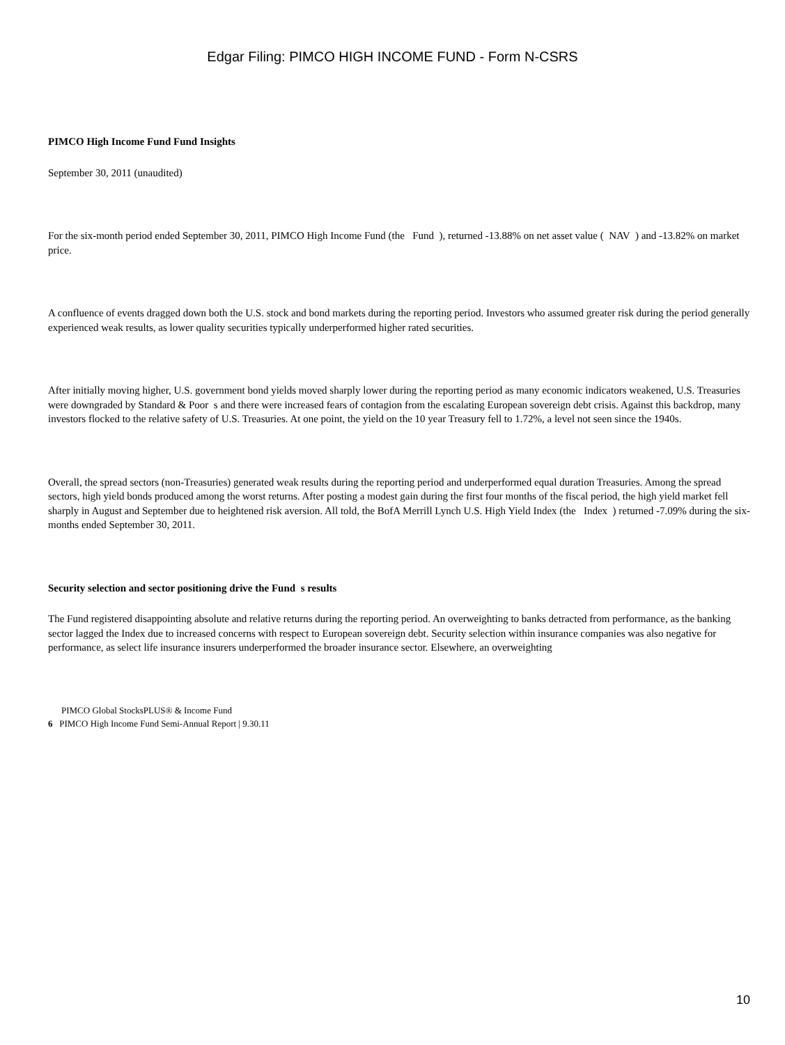Edgar Filing: PIMCO HIGH INCOME FUND - Form N-CSRS
PIMCO High Income Fund Fund Insights
September 30, 2011 (unaudited)
For the six-month period ended September 30, 2011, PIMCO High Income Fund (the Fund ), returned -13.88% on net asset value ( NAV ) and -13.82% on market price.
A confluence of events dragged down both the U.S. stock and bond markets during the reporting period. Investors who assumed greater risk during the period generally experienced weak results, as lower quality securities typically underperformed higher rated securities.
After initially moving higher, U.S. government bond yields moved sharply lower during the reporting period as many economic indicators weakened, U.S. Treasuries were downgraded by Standard & Poor s and there were increased fears of contagion from the escalating European sovereign debt crisis. Against this backdrop, many investors flocked to the relative safety of U.S. Treasuries. At one point, the yield on the 10 year Treasury fell to 1.72%, a level not seen since the 1940s.
Overall, the spread sectors (non-Treasuries) generated weak results during the reporting period and underperformed equal duration Treasuries. Among the spread sectors, high yield bonds produced among the worst returns. After posting a modest gain during the first four months of the fiscal period, the high yield market fell sharply in August and September due to heightened risk aversion. All told, the BofA Merrill Lynch U.S. High Yield Index (the Index ) returned -7.09% during the six-months ended September 30, 2011.
Security selection and sector positioning drive the Fund s results
The Fund registered disappointing absolute and relative returns during the reporting period. An overweighting to banks detracted from performance, as the banking sector lagged the Index due to increased concerns with respect to European sovereign debt. Security selection within insurance companies was also negative for performance, as select life insurance insurers underperformed the broader insurance sector. Elsewhere, an overweighting
PIMCO Global StocksPLUS® & Income Fund
6 PIMCO High Income Fund Semi-Annual Report | 9.30.11
10